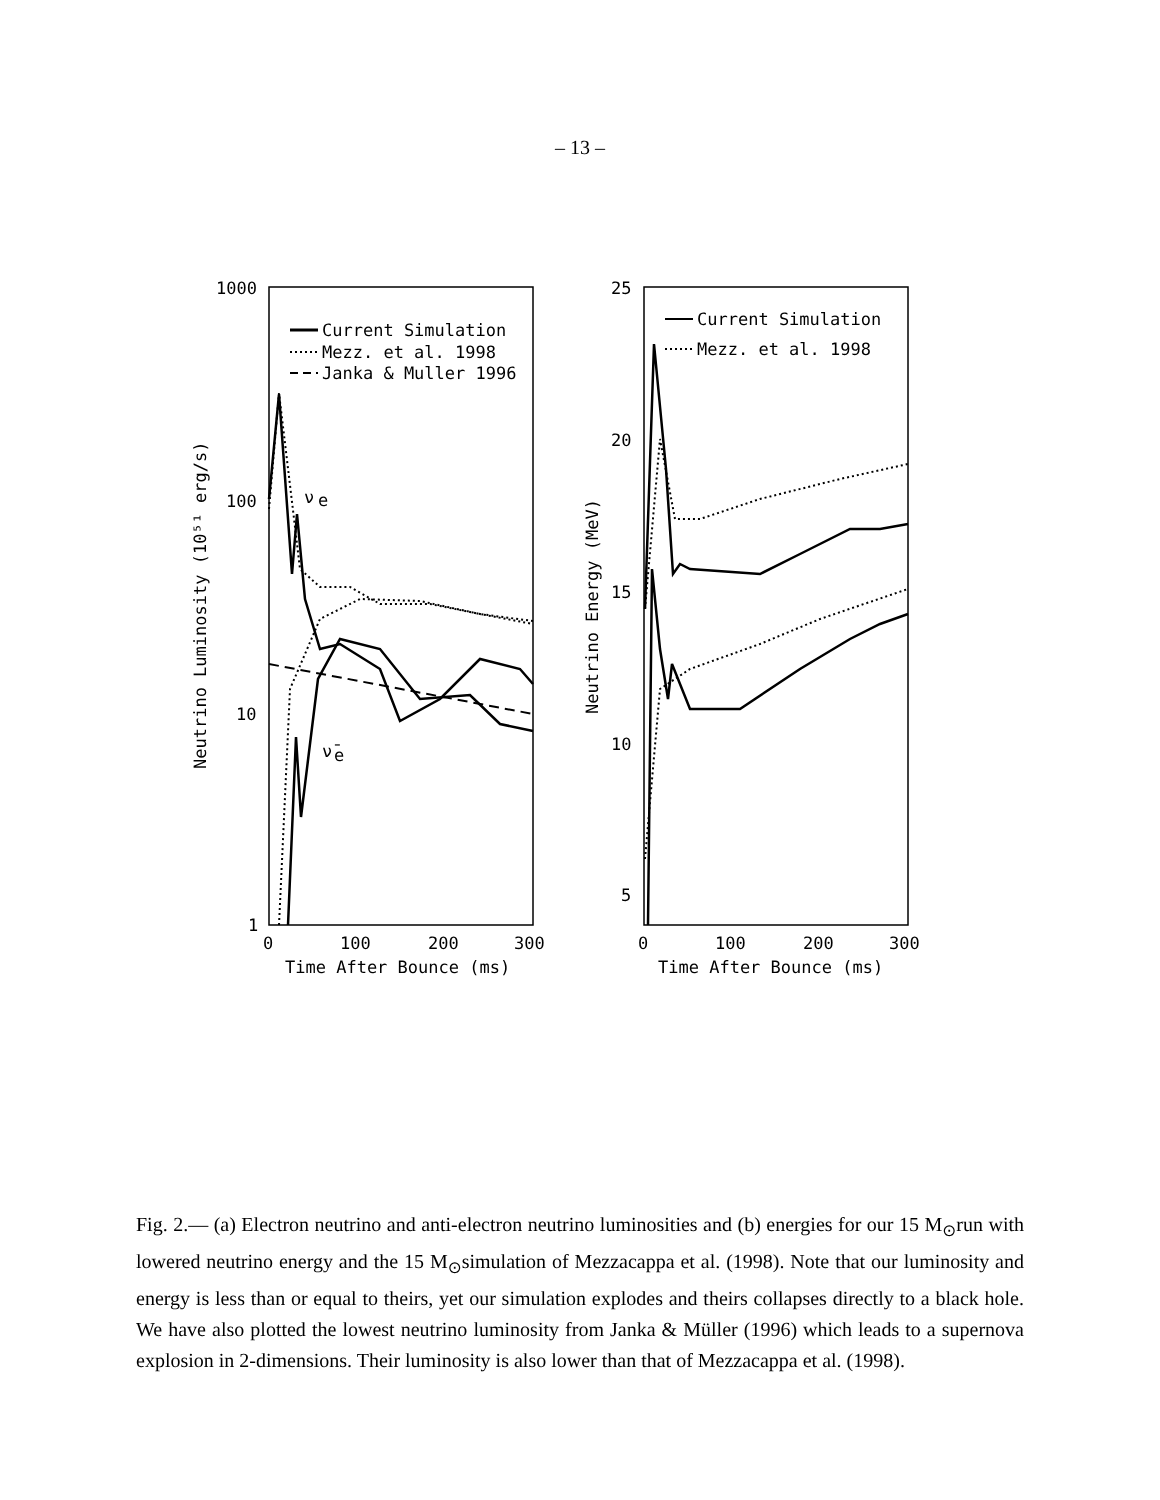– 13 –
1000
100
10
1
0
100
200
300
Time After Bounce (ms)
Neutrino Luminosity (10⁵¹ erg/s)
ν
e
ν̄
e
Current Simulation
Mezz. et al. 1998
Janka & Muller 1996
25
20
15
10
5
0
100
200
300
Time After Bounce (ms)
Neutrino Energy (MeV)
Current Simulation
Mezz. et al. 1998
Fig. 2.— (a) Electron neutrino and anti-electron neutrino luminosities and (b) energies for our 15 M<sub>⊙</sub>run with lowered neutrino energy and the 15 M<sub>⊙</sub>simulation of Mezzacappa et al. (1998). Note that our luminosity and energy is less than or equal to theirs, yet our simulation explodes and theirs collapses directly to a black hole. We have also plotted the lowest neutrino luminosity from Janka & Müller (1996) which leads to a supernova explosion in 2-dimensions. Their luminosity is also lower than that of Mezzacappa et al. (1998).